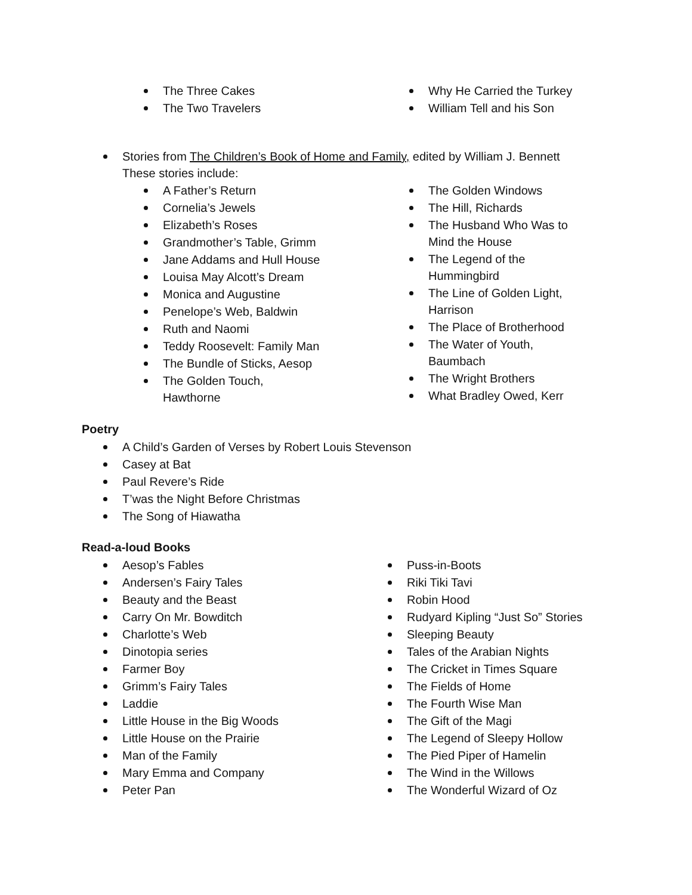The Three Cakes
The Two Travelers
Why He Carried the Turkey
William Tell and his Son
Stories from The Children’s Book of Home and Family, edited by William J. Bennett
These stories include:
A Father’s Return
Cornelia’s Jewels
Elizabeth’s Roses
Grandmother’s Table, Grimm
Jane Addams and Hull House
Louisa May Alcott’s Dream
Monica and Augustine
Penelope’s Web, Baldwin
Ruth and Naomi
Teddy Roosevelt: Family Man
The Bundle of Sticks, Aesop
The Golden Touch,
Hawthorne
The Golden Windows
The Hill, Richards
The Husband Who Was to
Mind the House
The Legend of the
Hummingbird
The Line of Golden Light,
Harrison
The Place of Brotherhood
The Water of Youth,
Baumbach
The Wright Brothers
What Bradley Owed, Kerr
Poetry
A Child’s Garden of Verses by Robert Louis Stevenson
Casey at Bat
Paul Revere’s Ride
T’was the Night Before Christmas
The Song of Hiawatha
Read-a-loud Books
Aesop’s Fables
Andersen’s Fairy Tales
Beauty and the Beast
Carry On Mr. Bowditch
Charlotte’s Web
Dinotopia series
Farmer Boy
Grimm’s Fairy Tales
Laddie
Little House in the Big Woods
Little House on the Prairie
Man of the Family
Mary Emma and Company
Peter Pan
Puss-in-Boots
Riki Tiki Tavi
Robin Hood
Rudyard Kipling “Just So” Stories
Sleeping Beauty
Tales of the Arabian Nights
The Cricket in Times Square
The Fields of Home
The Fourth Wise Man
The Gift of the Magi
The Legend of Sleepy Hollow
The Pied Piper of Hamelin
The Wind in the Willows
The Wonderful Wizard of Oz